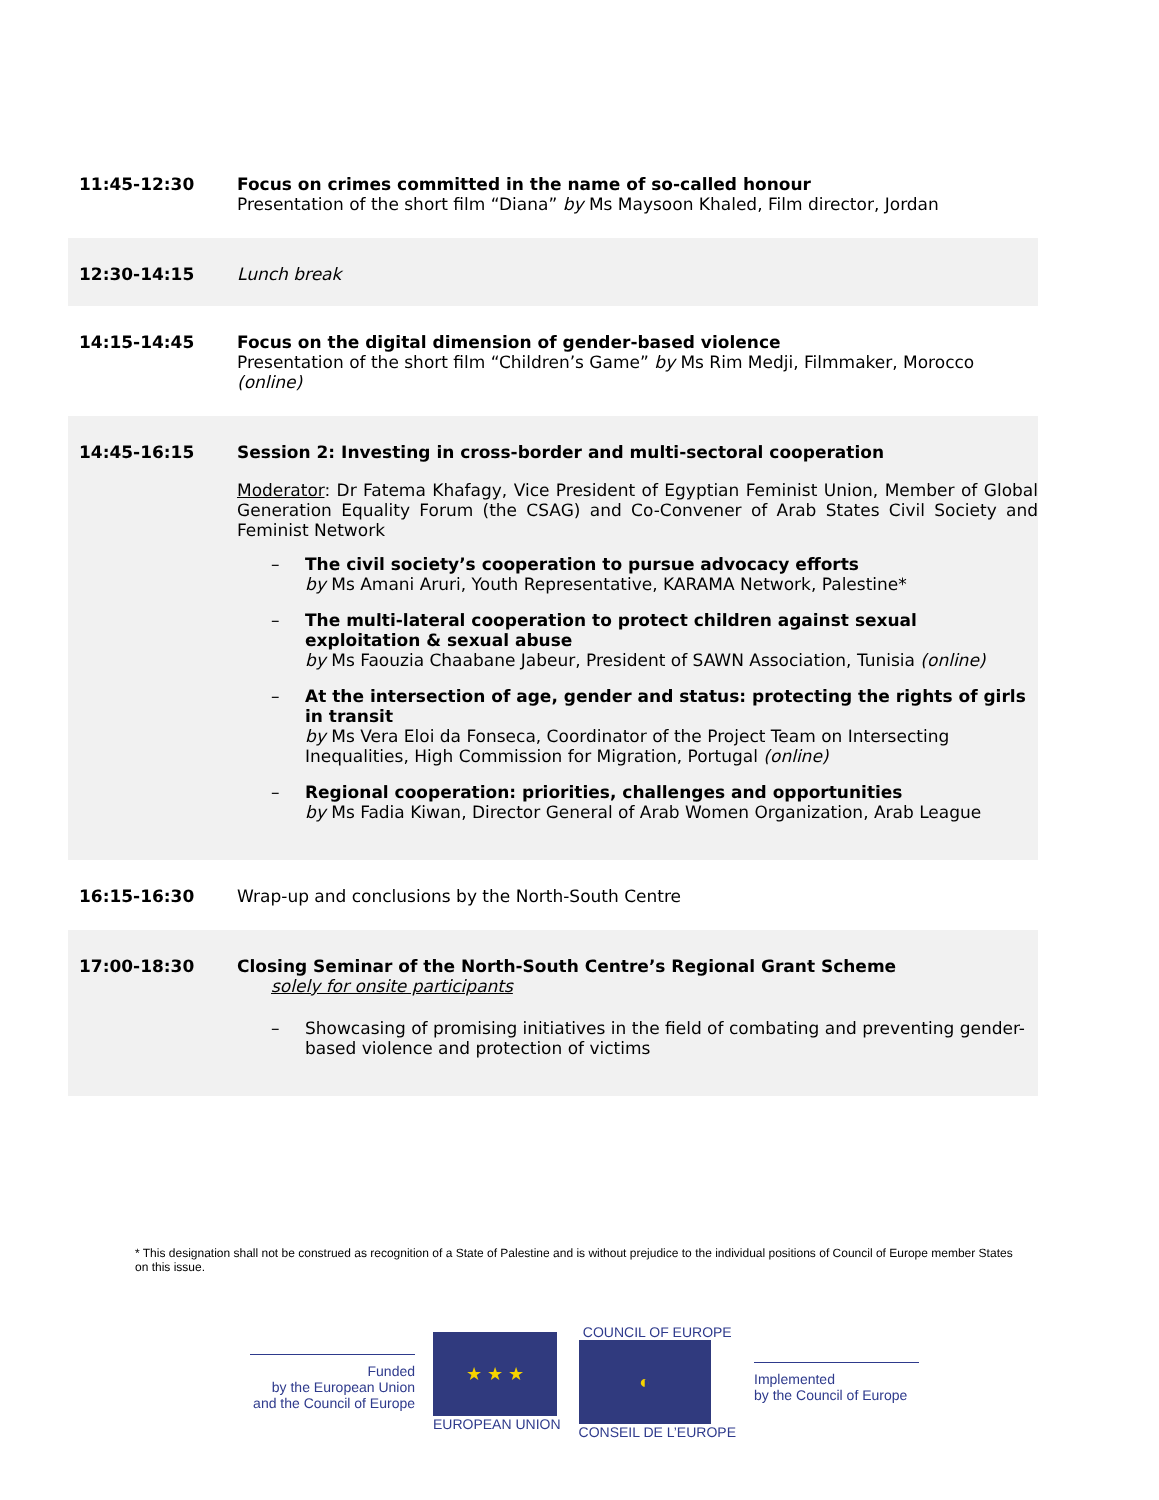| 11:45-12:30 | Focus on crimes committed in the name of so-called honour Presentation of the short film “Diana” by Ms Maysoon Khaled, Film director, Jordan |
| 12:30-14:15 | Lunch break |
| 14:15-14:45 | Focus on the digital dimension of gender-based violence Presentation of the short film “Children’s Game” by Ms Rim Medji, Filmmaker, Morocco (online) |
| 14:45-16:15 | Session 2: Investing in cross-border and multi-sectoral cooperation Moderator : Dr Fatema Khafagy, Vice President of Egyptian Feminist Union, Member of Global Generation Equality Forum (the CSAG) and Co-Convener of Arab States Civil Society and Feminist Network – The civil society’s cooperation to pursue advocacy efforts by Ms Amani Aruri, Youth Representative, KARAMA Network, Palestine* – The multi-lateral cooperation to protect children against sexual exploitation & sexual abuse by Ms Faouzia Chaabane Jabeur, President of SAWN Association, Tunisia (online) – At the intersection of age, gender and status: protecting the rights of girls in transit by Ms Vera Eloi da Fonseca, Coordinator of the Project Team on Intersecting Inequalities, High Commission for Migration, Portugal (online) – Regional cooperation: priorities, challenges and opportunities by Ms Fadia Kiwan, Director General of Arab Women Organization, Arab League |
| 16:15-16:30 | Wrap-up and conclusions by the North-South Centre |
| 17:00-18:30 | Closing Seminar of the North-South Centre’s Regional Grant Scheme solely for onsite participants – Showcasing of promising initiatives in the field of combating and preventing gender-based violence and protection of victims |
* This designation shall not be construed as recognition of a State of Palestine and is without prejudice to the individual positions of Council of Europe member States on this issue.
Funded
by the European Union
and the Council of Europe
★ ★ ★
EUROPEAN UNION
COUNCIL OF EUROPE
◐
CONSEIL DE L’EUROPE
Implemented
by the Council of Europe